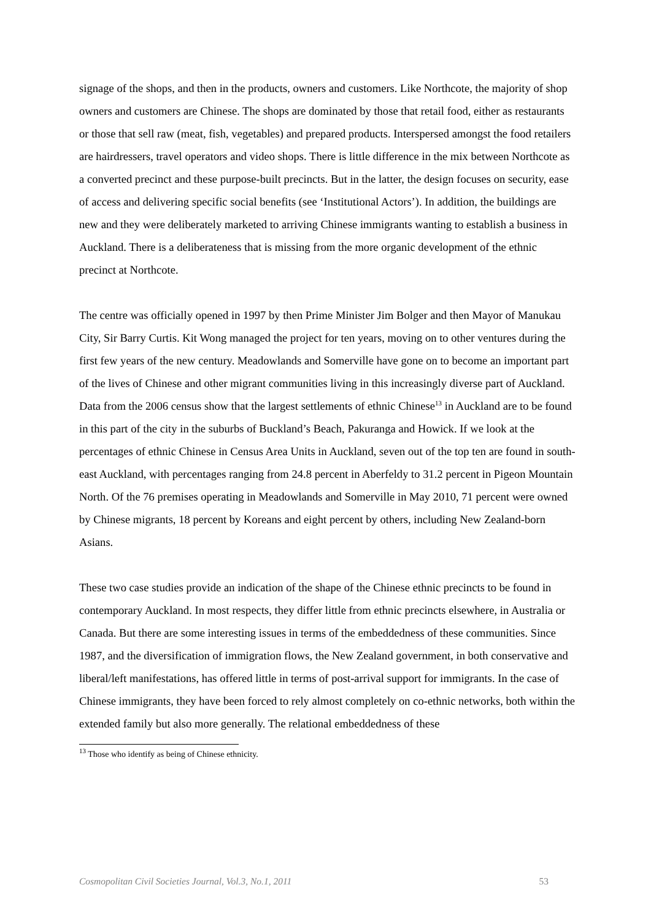signage of the shops, and then in the products, owners and customers. Like Northcote, the majority of shop owners and customers are Chinese. The shops are dominated by those that retail food, either as restaurants or those that sell raw (meat, fish, vegetables) and prepared products. Interspersed amongst the food retailers are hairdressers, travel operators and video shops. There is little difference in the mix between Northcote as a converted precinct and these purpose-built precincts. But in the latter, the design focuses on security, ease of access and delivering specific social benefits (see ‘Institutional Actors’). In addition, the buildings are new and they were deliberately marketed to arriving Chinese immigrants wanting to establish a business in Auckland. There is a deliberateness that is missing from the more organic development of the ethnic precinct at Northcote.
The centre was officially opened in 1997 by then Prime Minister Jim Bolger and then Mayor of Manukau City, Sir Barry Curtis. Kit Wong managed the project for ten years, moving on to other ventures during the first few years of the new century. Meadowlands and Somerville have gone on to become an important part of the lives of Chinese and other migrant communities living in this increasingly diverse part of Auckland. Data from the 2006 census show that the largest settlements of ethnic Chinese<sup>13</sup> in Auckland are to be found in this part of the city in the suburbs of Buckland’s Beach, Pakuranga and Howick. If we look at the percentages of ethnic Chinese in Census Area Units in Auckland, seven out of the top ten are found in south-east Auckland, with percentages ranging from 24.8 percent in Aberfeldy to 31.2 percent in Pigeon Mountain North. Of the 76 premises operating in Meadowlands and Somerville in May 2010, 71 percent were owned by Chinese migrants, 18 percent by Koreans and eight percent by others, including New Zealand-born Asians.
These two case studies provide an indication of the shape of the Chinese ethnic precincts to be found in contemporary Auckland. In most respects, they differ little from ethnic precincts elsewhere, in Australia or Canada. But there are some interesting issues in terms of the embeddedness of these communities. Since 1987, and the diversification of immigration flows, the New Zealand government, in both conservative and liberal/left manifestations, has offered little in terms of post-arrival support for immigrants. In the case of Chinese immigrants, they have been forced to rely almost completely on co-ethnic networks, both within the extended family but also more generally. The relational embeddedness of these
<sup>13</sup> Those who identify as being of Chinese ethnicity.
Cosmopolitan Civil Societies Journal, Vol.3, No.1, 2011 53